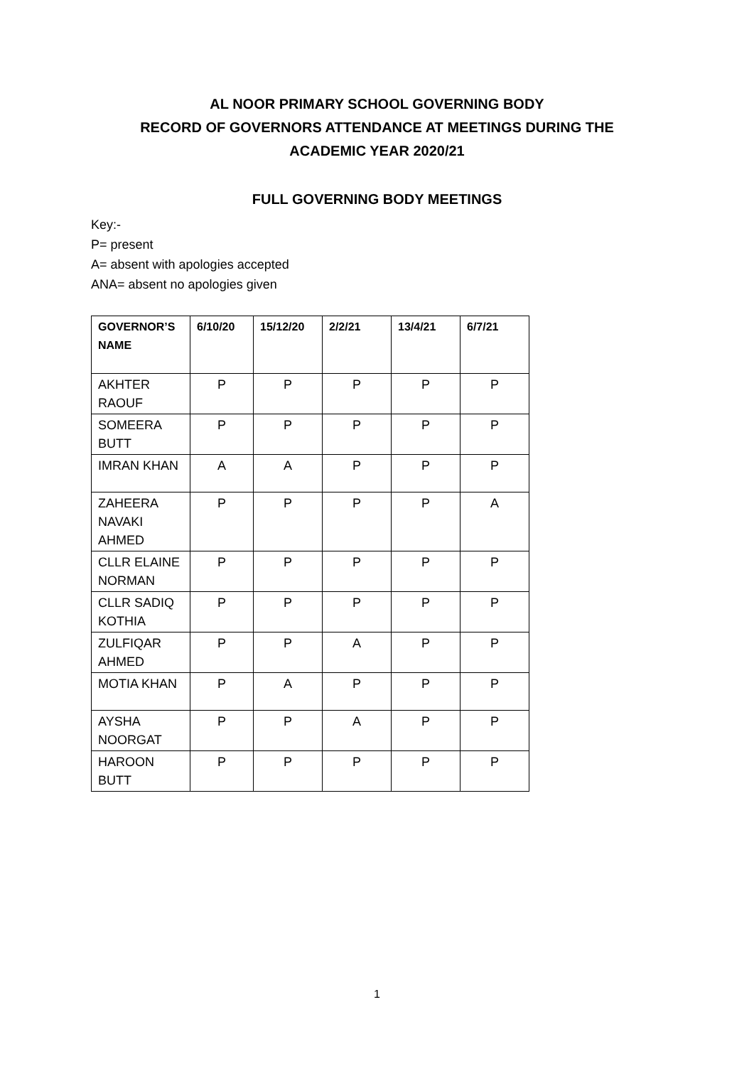AL NOOR PRIMARY SCHOOL GOVERNING BODY
RECORD OF GOVERNORS ATTENDANCE AT MEETINGS DURING THE
ACADEMIC YEAR 2020/21
FULL GOVERNING BODY MEETINGS
Key:-
P= present
A= absent with apologies accepted
ANA= absent no apologies given
| GOVERNOR’S NAME | 6/10/20 | 15/12/20 | 2/2/21 | 13/4/21 | 6/7/21 |
| --- | --- | --- | --- | --- | --- |
| AKHTER RAOUF | P | P | P | P | P |
| SOMEERA BUTT | P | P | P | P | P |
| IMRAN KHAN | A | A | P | P | P |
| ZAHEERA NAVAKI AHMED | P | P | P | P | A |
| CLLR ELAINE NORMAN | P | P | P | P | P |
| CLLR SADIQ KOTHIA | P | P | P | P | P |
| ZULFIQAR AHMED | P | P | A | P | P |
| MOTIA KHAN | P | A | P | P | P |
| AYSHA NOORGAT | P | P | A | P | P |
| HAROON BUTT | P | P | P | P | P |
1